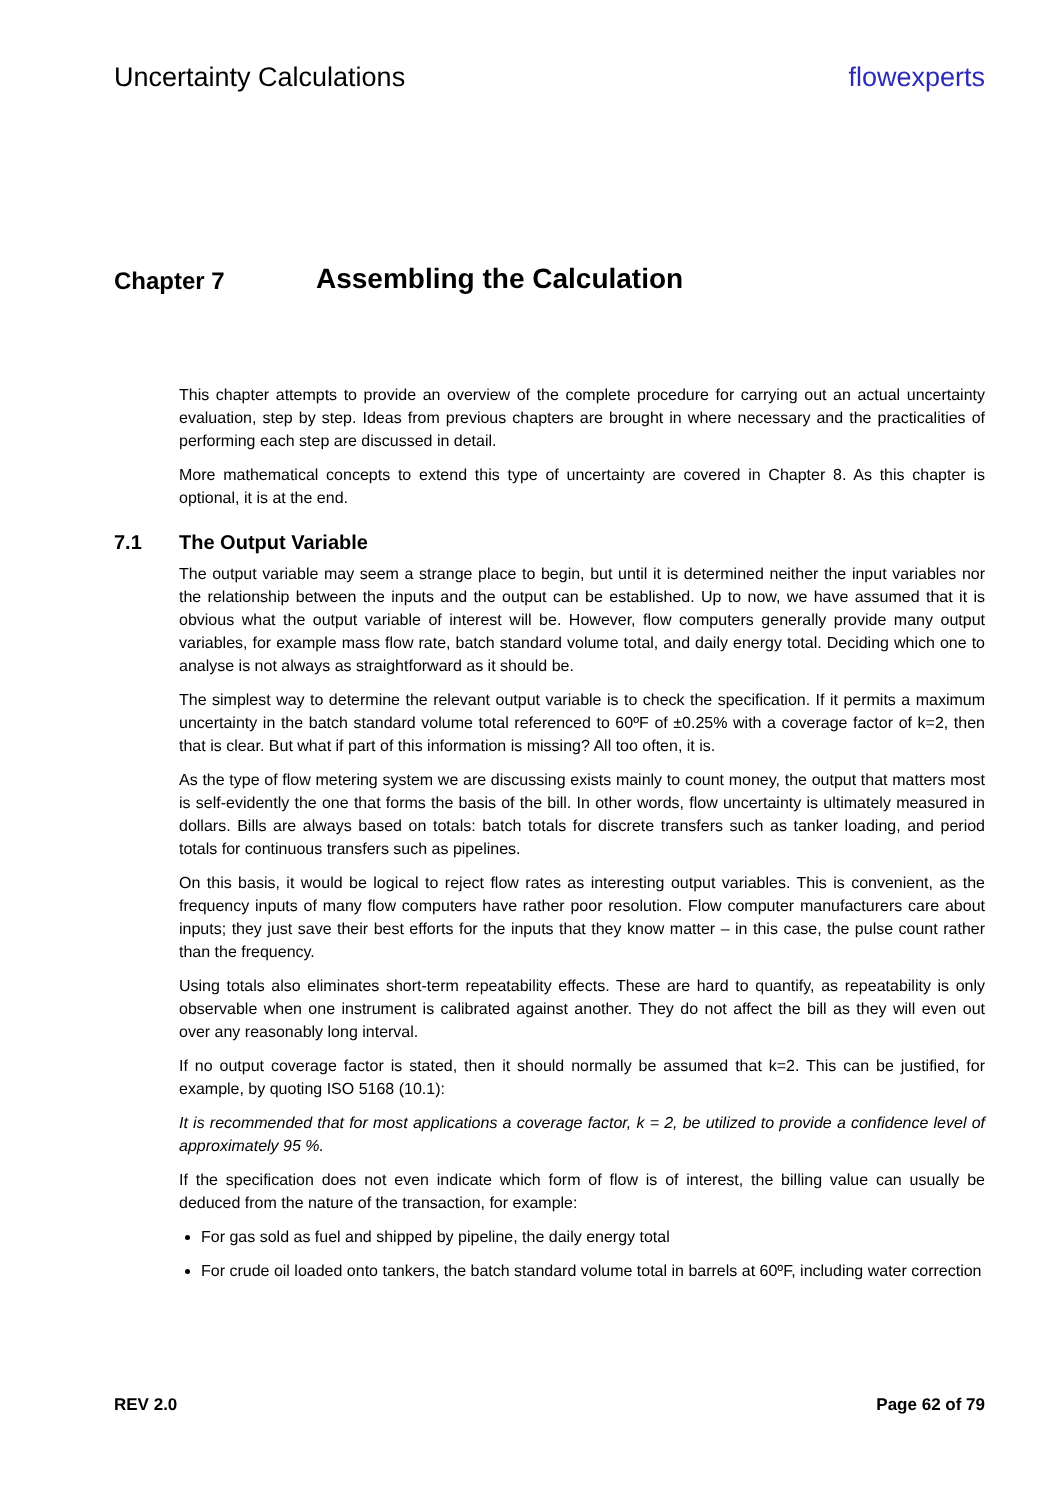Uncertainty Calculations flowexperts
Chapter 7 Assembling the Calculation
This chapter attempts to provide an overview of the complete procedure for carrying out an actual uncertainty evaluation, step by step. Ideas from previous chapters are brought in where necessary and the practicalities of performing each step are discussed in detail.
More mathematical concepts to extend this type of uncertainty are covered in Chapter 8. As this chapter is optional, it is at the end.
7.1 The Output Variable
The output variable may seem a strange place to begin, but until it is determined neither the input variables nor the relationship between the inputs and the output can be established. Up to now, we have assumed that it is obvious what the output variable of interest will be. However, flow computers generally provide many output variables, for example mass flow rate, batch standard volume total, and daily energy total. Deciding which one to analyse is not always as straightforward as it should be.
The simplest way to determine the relevant output variable is to check the specification. If it permits a maximum uncertainty in the batch standard volume total referenced to 60ºF of ±0.25% with a coverage factor of k=2, then that is clear. But what if part of this information is missing? All too often, it is.
As the type of flow metering system we are discussing exists mainly to count money, the output that matters most is self-evidently the one that forms the basis of the bill. In other words, flow uncertainty is ultimately measured in dollars. Bills are always based on totals: batch totals for discrete transfers such as tanker loading, and period totals for continuous transfers such as pipelines.
On this basis, it would be logical to reject flow rates as interesting output variables. This is convenient, as the frequency inputs of many flow computers have rather poor resolution. Flow computer manufacturers care about inputs; they just save their best efforts for the inputs that they know matter – in this case, the pulse count rather than the frequency.
Using totals also eliminates short-term repeatability effects. These are hard to quantify, as repeatability is only observable when one instrument is calibrated against another. They do not affect the bill as they will even out over any reasonably long interval.
If no output coverage factor is stated, then it should normally be assumed that k=2. This can be justified, for example, by quoting ISO 5168 (10.1):
It is recommended that for most applications a coverage factor, k = 2, be utilized to provide a confidence level of approximately 95 %.
If the specification does not even indicate which form of flow is of interest, the billing value can usually be deduced from the nature of the transaction, for example:
For gas sold as fuel and shipped by pipeline, the daily energy total
For crude oil loaded onto tankers, the batch standard volume total in barrels at 60ºF, including water correction
REV 2.0 Page 62 of 79